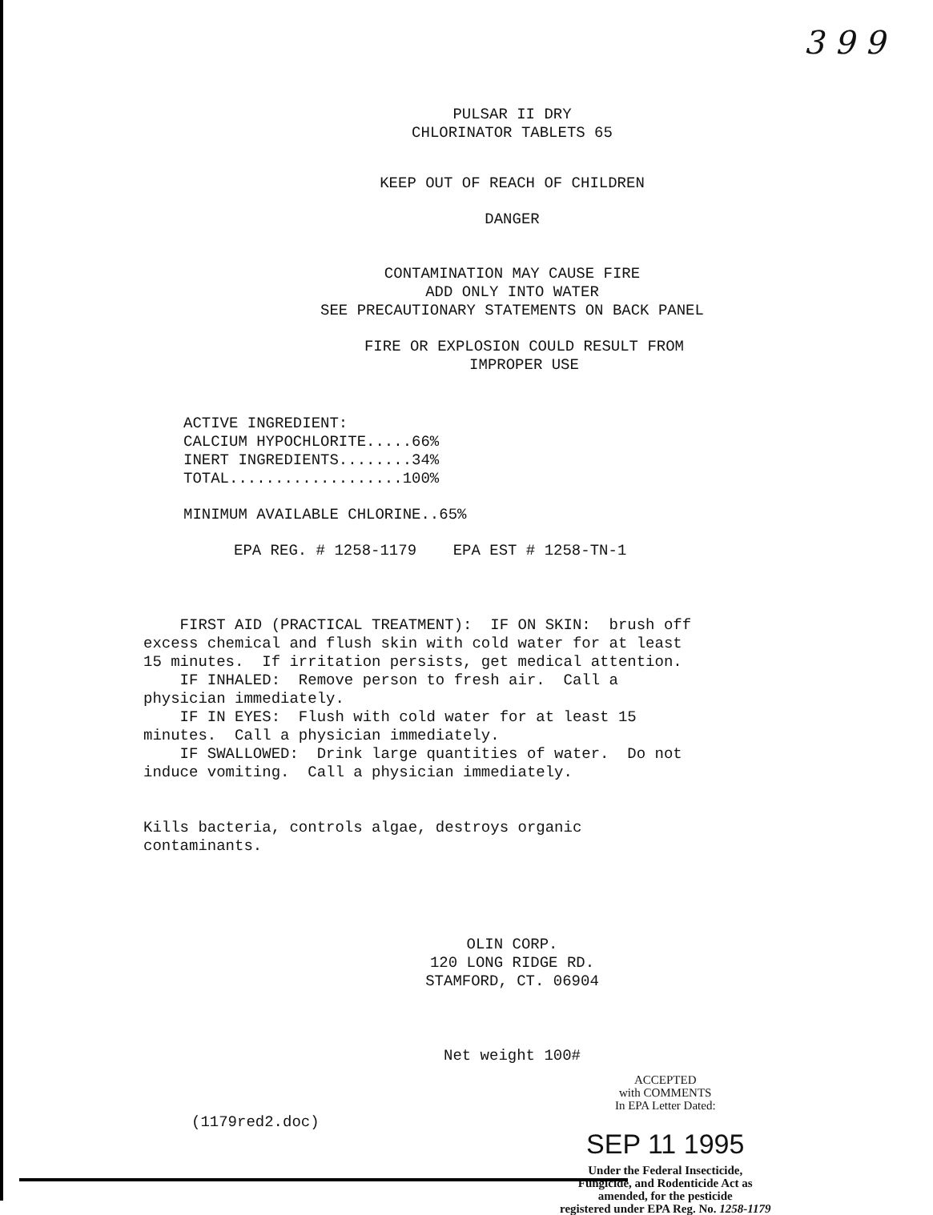3 9 9
PULSAR II DRY
CHLORINATOR TABLETS 65
KEEP OUT OF REACH OF CHILDREN
DANGER
CONTAMINATION MAY CAUSE FIRE
ADD ONLY INTO WATER
SEE PRECAUTIONARY STATEMENTS ON BACK PANEL
FIRE OR EXPLOSION COULD RESULT FROM
IMPROPER USE
ACTIVE INGREDIENT: CALCIUM HYPOCHLORITE.....66% INERT INGREDIENTS........34% TOTAL...................100%
MINIMUM AVAILABLE CHLORINE..65%
EPA REG. # 1258-1179 EPA EST # 1258-TN-1
FIRST AID (PRACTICAL TREATMENT): IF ON SKIN: brush off excess chemical and flush skin with cold water for at least 15 minutes. If irritation persists, get medical attention. IF INHALED: Remove person to fresh air. Call a physician immediately. IF IN EYES: Flush with cold water for at least 15 minutes. Call a physician immediately. IF SWALLOWED: Drink large quantities of water. Do not induce vomiting. Call a physician immediately.
Kills bacteria, controls algae, destroys organic contaminants.
OLIN CORP.
120 LONG RIDGE RD.
STAMFORD, CT. 06904
Net weight 100#
(1179red2.doc)
ACCEPTED
with COMMENTS
In EPA Letter Dated:
SEP 11 1995
Under the Federal Insecticide,
Fungicide, and Rodenticide Act as
amended, for the pesticide
registered under EPA Reg. No. 1258-1179